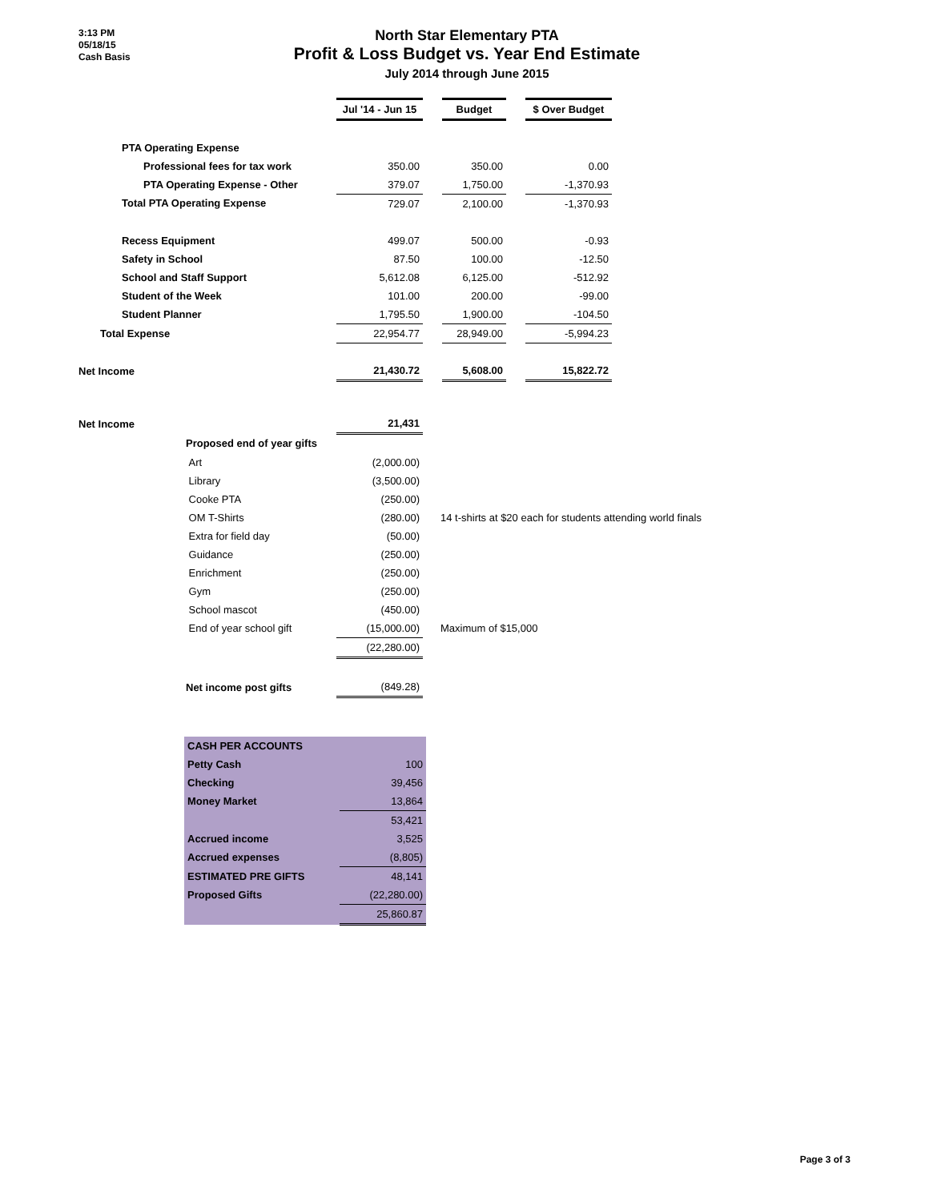3:13 PM
05/18/15
Cash Basis
North Star Elementary PTA
Profit & Loss Budget vs. Year End Estimate
July 2014 through June 2015
| | Jul '14 - Jun 15 | | Budget | | $ Over Budget |
| --- | --- | --- | --- | --- | --- |
| PTA Operating Expense | | | | | |
| Professional fees for tax work | 350.00 | | 350.00 | | 0.00 |
| PTA Operating Expense - Other | 379.07 | | 1,750.00 | | -1,370.93 |
| Total PTA Operating Expense | 729.07 | | 2,100.00 | | -1,370.93 |
| Recess Equipment | 499.07 | | 500.00 | | -0.93 |
| Safety in School | 87.50 | | 100.00 | | -12.50 |
| School and Staff Support | 5,612.08 | | 6,125.00 | | -512.92 |
| Student of the Week | 101.00 | | 200.00 | | -99.00 |
| Student Planner | 1,795.50 | | 1,900.00 | | -104.50 |
| Total Expense | 22,954.77 | | 28,949.00 | | -5,994.23 |
| Net Income | 21,430.72 | | 5,608.00 | | 15,822.72 |
| Net Income | | 21,431 | |
| | Proposed end of year gifts | | |
| | Art | (2,000.00) | |
| | Library | (3,500.00) | |
| | Cooke PTA | (250.00) | |
| | OM T-Shirts | (280.00) | 14 t-shirts at $20 each for students attending world finals |
| | Extra for field day | (50.00) | |
| | Guidance | (250.00) | |
| | Enrichment | (250.00) | |
| | Gym | (250.00) | |
| | School mascot | (450.00) | |
| | End of year school gift | (15,000.00) | Maximum of $15,000 |
| | | (22,280.00) | |
| | Net income post gifts | (849.28) | |
| CASH PER ACCOUNTS | |
| Petty Cash | 100 |
| Checking | 39,456 |
| Money Market | 13,864 |
| | 53,421 |
| Accrued income | 3,525 |
| Accrued expenses | (8,805) |
| ESTIMATED PRE GIFTS | 48,141 |
| Proposed Gifts | (22,280.00) |
| | 25,860.87 |
Page 3 of 3